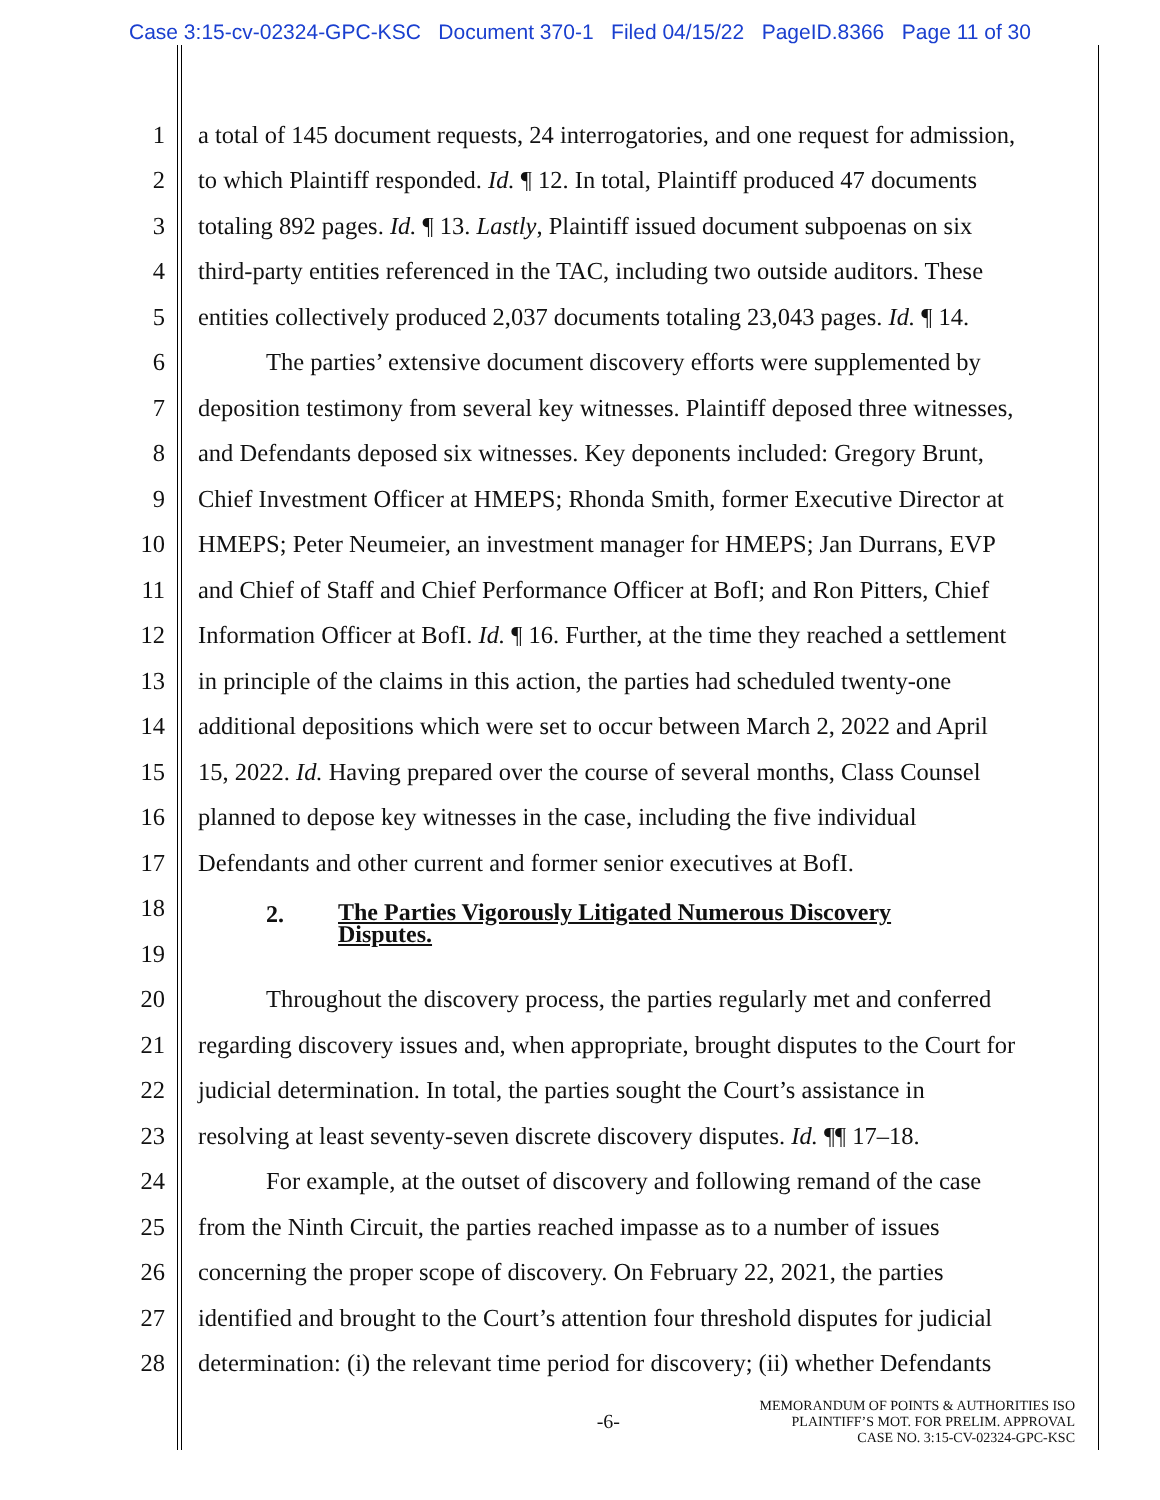Case 3:15-cv-02324-GPC-KSC Document 370-1 Filed 04/15/22 PageID.8366 Page 11 of 30
1 a total of 145 document requests, 24 interrogatories, and one request for admission,
2 to which Plaintiff responded. Id. ¶ 12. In total, Plaintiff produced 47 documents
3 totaling 892 pages. Id. ¶ 13. Lastly, Plaintiff issued document subpoenas on six
4 third-party entities referenced in the TAC, including two outside auditors. These
5 entities collectively produced 2,037 documents totaling 23,043 pages. Id. ¶ 14.
6 The parties’ extensive document discovery efforts were supplemented by
7 deposition testimony from several key witnesses. Plaintiff deposed three witnesses,
8 and Defendants deposed six witnesses. Key deponents included: Gregory Brunt,
9 Chief Investment Officer at HMEPS; Rhonda Smith, former Executive Director at
10 HMEPS; Peter Neumeier, an investment manager for HMEPS; Jan Durrans, EVP
11 and Chief of Staff and Chief Performance Officer at BofI; and Ron Pitters, Chief
12 Information Officer at BofI. Id. ¶ 16. Further, at the time they reached a settlement
13 in principle of the claims in this action, the parties had scheduled twenty-one
14 additional depositions which were set to occur between March 2, 2022 and April
15 15, 2022. Id. Having prepared over the course of several months, Class Counsel
16 planned to depose key witnesses in the case, including the five individual
17 Defendants and other current and former senior executives at BofI.
18
2.
The Parties Vigorously Litigated Numerous Discovery Disputes.
19
20 Throughout the discovery process, the parties regularly met and conferred
21 regarding discovery issues and, when appropriate, brought disputes to the Court for
22 judicial determination. In total, the parties sought the Court’s assistance in
23 resolving at least seventy-seven discrete discovery disputes. Id. ¶¶ 17–18.
24 For example, at the outset of discovery and following remand of the case
25 from the Ninth Circuit, the parties reached impasse as to a number of issues
26 concerning the proper scope of discovery. On February 22, 2021, the parties
27 identified and brought to the Court’s attention four threshold disputes for judicial
28 determination: (i) the relevant time period for discovery; (ii) whether Defendants
-6- MEMORANDUM OF POINTS & AUTHORITIES ISO
PLAINTIFF’S MOT. FOR PRELIM. APPROVAL
CASE NO. 3:15-CV-02324-GPC-KSC